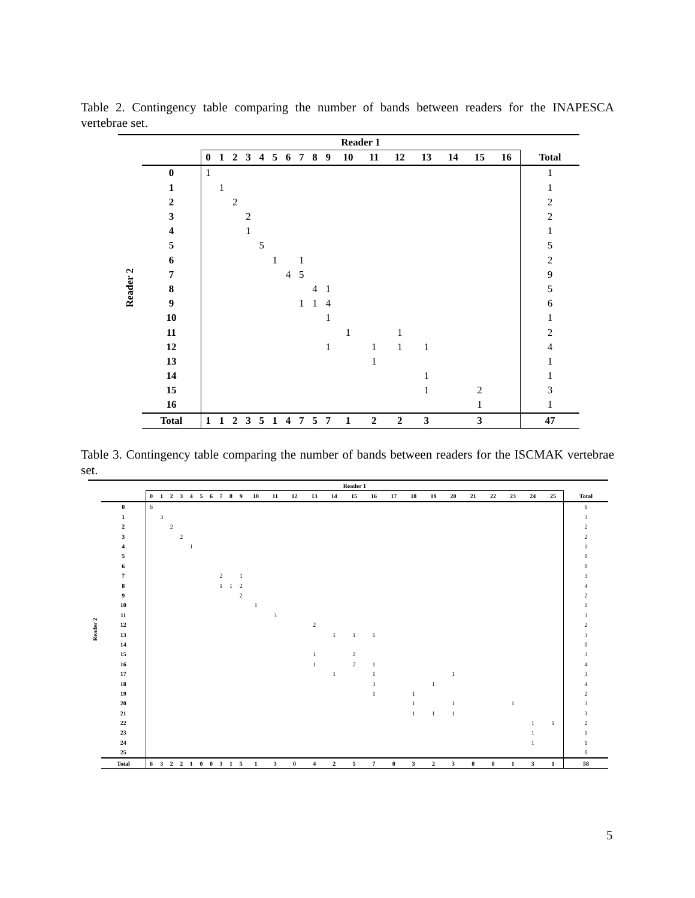Table 2. Contingency table comparing the number of bands between readers for the INAPESCA vertebrae set.
| | | Reader 1 | | | | | | | | | | | | | | | | | |
| --- | --- | --- | --- | --- | --- | --- | --- | --- | --- | --- | --- | --- | --- | --- | --- | --- | --- | --- | --- |
| | | 0 | 1 | 2 | 3 | 4 | 5 | 6 | 7 | 8 | 9 | 10 | 11 | 12 | 13 | 14 | 15 | 16 | Total |
| Reader 2 | 0 | 1 | | | | | | | | | | | | | | | | | 1 |
| | 1 | | 1 | | | | | | | | | | | | | | | | 1 |
| | 2 | | | 2 | | | | | | | | | | | | | | | 2 |
| | 3 | | | | 2 | | | | | | | | | | | | | | 2 |
| | 4 | | | | 1 | | | | | | | | | | | | | | 1 |
| | 5 | | | | | 5 | | | | | | | | | | | | | 5 |
| | 6 | | | | | | 1 | | 1 | | | | | | | | | | 2 |
| | 7 | | | | | | | 4 | 5 | | | | | | | | | | 9 |
| | 8 | | | | | | | | | 4 | 1 | | | | | | | | 5 |
| | 9 | | | | | | | | 1 | 1 | 4 | | | | | | | | 6 |
| | 10 | | | | | | | | | | 1 | | | | | | | | 1 |
| | 11 | | | | | | | | | | | 1 | | 1 | | | | | 2 |
| | 12 | | | | | | | | | | 1 | | 1 | 1 | 1 | | | | 4 |
| | 13 | | | | | | | | | | | | 1 | | | | | | 1 |
| | 14 | | | | | | | | | | | | | | 1 | | | | 1 |
| | 15 | | | | | | | | | | | | | | 1 | | 2 | | 3 |
| | 16 | | | | | | | | | | | | | | | | 1 | | 1 |
| | Total | 1 | 1 | 2 | 3 | 5 | 1 | 4 | 7 | 5 | 7 | 1 | 2 | 2 | 3 | | 3 | | 47 |
Table 3. Contingency table comparing the number of bands between readers for the ISCMAK vertebrae set.
| | | Reader 1 | | | | | | | | | | | | | | | | | | | | | | | | | | |
| --- | --- | --- | --- | --- | --- | --- | --- | --- | --- | --- | --- | --- | --- | --- | --- | --- | --- | --- | --- | --- | --- | --- | --- | --- | --- | --- | --- | --- |
| | | 0 | 1 | 2 | 3 | 4 | 5 | 6 | 7 | 8 | 9 | 10 | 11 | 12 | 13 | 14 | 15 | 16 | 17 | 18 | 19 | 20 | 21 | 22 | 23 | 24 | 25 | Total |
| Reader 2 | 0 | 6 | | | | | | | | | | | | | | | | | | | | | | | | | | 6 |
| | 1 | | 3 | | | | | | | | | | | | | | | | | | | | | | | | | 3 |
| | 2 | | | 2 | | | | | | | | | | | | | | | | | | | | | | | | 2 |
| | 3 | | | | 2 | | | | | | | | | | | | | | | | | | | | | | | 2 |
| | 4 | | | | | 1 | | | | | | | | | | | | | | | | | | | | | | 1 |
| | 5 | | | | | | | | | | | | | | | | | | | | | | | | | | | 0 |
| | 6 | | | | | | | | | | | | | | | | | | | | | | | | | | | 0 |
| | 7 | | | | | | | | 2 | | 1 | | | | | | | | | | | | | | | | | 3 |
| | 8 | | | | | | | | 1 | 1 | 2 | | | | | | | | | | | | | | | | | 4 |
| | 9 | | | | | | | | | | 2 | | | | | | | | | | | | | | | | | 2 |
| | 10 | | | | | | | | | | | 1 | | | | | | | | | | | | | | | | 1 |
| | 11 | | | | | | | | | | | | 3 | | | | | | | | | | | | | | | 3 |
| | 12 | | | | | | | | | | | | | | 2 | | | | | | | | | | | | | 2 |
| | 13 | | | | | | | | | | | | | | | 1 | 1 | 1 | | | | | | | | | | 3 |
| | 14 | | | | | | | | | | | | | | | | | | | | | | | | | | | 0 |
| | 15 | | | | | | | | | | | | | | 1 | | 2 | | | | | | | | | | | 3 |
| | 16 | | | | | | | | | | | | | | 1 | | 2 | 1 | | | | | | | | | | 4 |
| | 17 | | | | | | | | | | | | | | | 1 | | 1 | | | | 1 | | | | | | 3 |
| | 18 | | | | | | | | | | | | | | | | | 3 | | | 1 | | | | | | | 4 |
| | 19 | | | | | | | | | | | | | | | | | 1 | | 1 | | | | | | | | 2 |
| | 20 | | | | | | | | | | | | | | | | | | | 1 | | 1 | | | 1 | | | 3 |
| | 21 | | | | | | | | | | | | | | | | | | | 1 | 1 | 1 | | | | | | 3 |
| | 22 | | | | | | | | | | | | | | | | | | | | | | | | | 1 | 1 | 2 |
| | 23 | | | | | | | | | | | | | | | | | | | | | | | | | 1 | | 1 |
| | 24 | | | | | | | | | | | | | | | | | | | | | | | | | 1 | | 1 |
| | 25 | | | | | | | | | | | | | | | | | | | | | | | | | | | 0 |
| | Total | 6 | 3 | 2 | 2 | 1 | 0 | 0 | 3 | 1 | 5 | 1 | 3 | 0 | 4 | 2 | 5 | 7 | 0 | 3 | 2 | 3 | 0 | 0 | 1 | 3 | 1 | 58 |
5